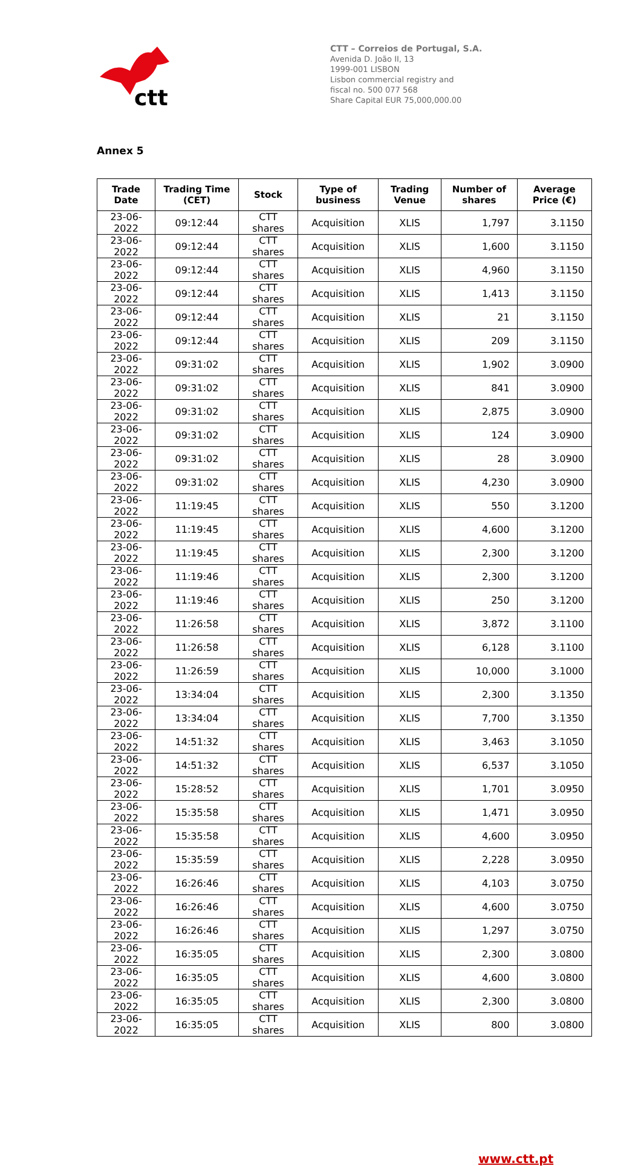ctt
CTT – Correios de Portugal, S.A.
Avenida D. João II, 13
1999-001 LISBON
Lisbon commercial registry and
fiscal no. 500 077 568
Share Capital EUR 75,000,000.00
Annex 5
| Trade Date | Trading Time (CET) | Stock | Type of business | Trading Venue | Number of shares | Average Price (€) |
| --- | --- | --- | --- | --- | --- | --- |
| 23-06-2022 | 09:12:44 | CTT shares | Acquisition | XLIS | 1,797 | 3.1150 |
| 23-06-2022 | 09:12:44 | CTT shares | Acquisition | XLIS | 1,600 | 3.1150 |
| 23-06-2022 | 09:12:44 | CTT shares | Acquisition | XLIS | 4,960 | 3.1150 |
| 23-06-2022 | 09:12:44 | CTT shares | Acquisition | XLIS | 1,413 | 3.1150 |
| 23-06-2022 | 09:12:44 | CTT shares | Acquisition | XLIS | 21 | 3.1150 |
| 23-06-2022 | 09:12:44 | CTT shares | Acquisition | XLIS | 209 | 3.1150 |
| 23-06-2022 | 09:31:02 | CTT shares | Acquisition | XLIS | 1,902 | 3.0900 |
| 23-06-2022 | 09:31:02 | CTT shares | Acquisition | XLIS | 841 | 3.0900 |
| 23-06-2022 | 09:31:02 | CTT shares | Acquisition | XLIS | 2,875 | 3.0900 |
| 23-06-2022 | 09:31:02 | CTT shares | Acquisition | XLIS | 124 | 3.0900 |
| 23-06-2022 | 09:31:02 | CTT shares | Acquisition | XLIS | 28 | 3.0900 |
| 23-06-2022 | 09:31:02 | CTT shares | Acquisition | XLIS | 4,230 | 3.0900 |
| 23-06-2022 | 11:19:45 | CTT shares | Acquisition | XLIS | 550 | 3.1200 |
| 23-06-2022 | 11:19:45 | CTT shares | Acquisition | XLIS | 4,600 | 3.1200 |
| 23-06-2022 | 11:19:45 | CTT shares | Acquisition | XLIS | 2,300 | 3.1200 |
| 23-06-2022 | 11:19:46 | CTT shares | Acquisition | XLIS | 2,300 | 3.1200 |
| 23-06-2022 | 11:19:46 | CTT shares | Acquisition | XLIS | 250 | 3.1200 |
| 23-06-2022 | 11:26:58 | CTT shares | Acquisition | XLIS | 3,872 | 3.1100 |
| 23-06-2022 | 11:26:58 | CTT shares | Acquisition | XLIS | 6,128 | 3.1100 |
| 23-06-2022 | 11:26:59 | CTT shares | Acquisition | XLIS | 10,000 | 3.1000 |
| 23-06-2022 | 13:34:04 | CTT shares | Acquisition | XLIS | 2,300 | 3.1350 |
| 23-06-2022 | 13:34:04 | CTT shares | Acquisition | XLIS | 7,700 | 3.1350 |
| 23-06-2022 | 14:51:32 | CTT shares | Acquisition | XLIS | 3,463 | 3.1050 |
| 23-06-2022 | 14:51:32 | CTT shares | Acquisition | XLIS | 6,537 | 3.1050 |
| 23-06-2022 | 15:28:52 | CTT shares | Acquisition | XLIS | 1,701 | 3.0950 |
| 23-06-2022 | 15:35:58 | CTT shares | Acquisition | XLIS | 1,471 | 3.0950 |
| 23-06-2022 | 15:35:58 | CTT shares | Acquisition | XLIS | 4,600 | 3.0950 |
| 23-06-2022 | 15:35:59 | CTT shares | Acquisition | XLIS | 2,228 | 3.0950 |
| 23-06-2022 | 16:26:46 | CTT shares | Acquisition | XLIS | 4,103 | 3.0750 |
| 23-06-2022 | 16:26:46 | CTT shares | Acquisition | XLIS | 4,600 | 3.0750 |
| 23-06-2022 | 16:26:46 | CTT shares | Acquisition | XLIS | 1,297 | 3.0750 |
| 23-06-2022 | 16:35:05 | CTT shares | Acquisition | XLIS | 2,300 | 3.0800 |
| 23-06-2022 | 16:35:05 | CTT shares | Acquisition | XLIS | 4,600 | 3.0800 |
| 23-06-2022 | 16:35:05 | CTT shares | Acquisition | XLIS | 2,300 | 3.0800 |
| 23-06-2022 | 16:35:05 | CTT shares | Acquisition | XLIS | 800 | 3.0800 |
www.ctt.pt